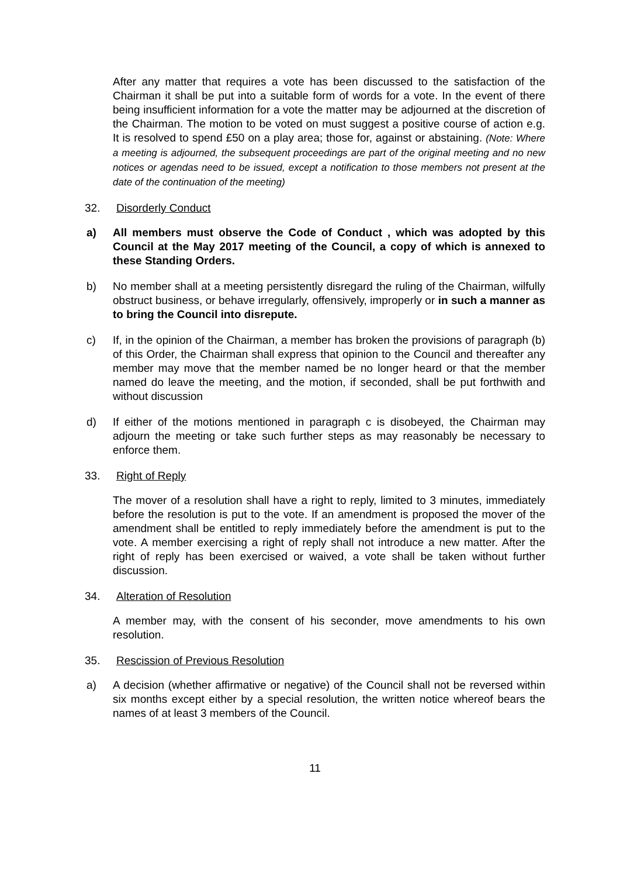After any matter that requires a vote has been discussed to the satisfaction of the Chairman it shall be put into a suitable form of words for a vote. In the event of there being insufficient information for a vote the matter may be adjourned at the discretion of the Chairman. The motion to be voted on must suggest a positive course of action e.g. It is resolved to spend £50 on a play area; those for, against or abstaining. (Note: Where a meeting is adjourned, the subsequent proceedings are part of the original meeting and no new notices or agendas need to be issued, except a notification to those members not present at the date of the continuation of the meeting)
32. Disorderly Conduct
a) All members must observe the Code of Conduct , which was adopted by this Council at the May 2017 meeting of the Council, a copy of which is annexed to these Standing Orders.
b) No member shall at a meeting persistently disregard the ruling of the Chairman, wilfully obstruct business, or behave irregularly, offensively, improperly or in such a manner as to bring the Council into disrepute.
c) If, in the opinion of the Chairman, a member has broken the provisions of paragraph (b) of this Order, the Chairman shall express that opinion to the Council and thereafter any member may move that the member named be no longer heard or that the member named do leave the meeting, and the motion, if seconded, shall be put forthwith and without discussion
d) If either of the motions mentioned in paragraph c is disobeyed, the Chairman may adjourn the meeting or take such further steps as may reasonably be necessary to enforce them.
33. Right of Reply
The mover of a resolution shall have a right to reply, limited to 3 minutes, immediately before the resolution is put to the vote. If an amendment is proposed the mover of the amendment shall be entitled to reply immediately before the amendment is put to the vote. A member exercising a right of reply shall not introduce a new matter. After the right of reply has been exercised or waived, a vote shall be taken without further discussion.
34. Alteration of Resolution
A member may, with the consent of his seconder, move amendments to his own resolution.
35. Rescission of Previous Resolution
a) A decision (whether affirmative or negative) of the Council shall not be reversed within six months except either by a special resolution, the written notice whereof bears the names of at least 3 members of the Council.
11